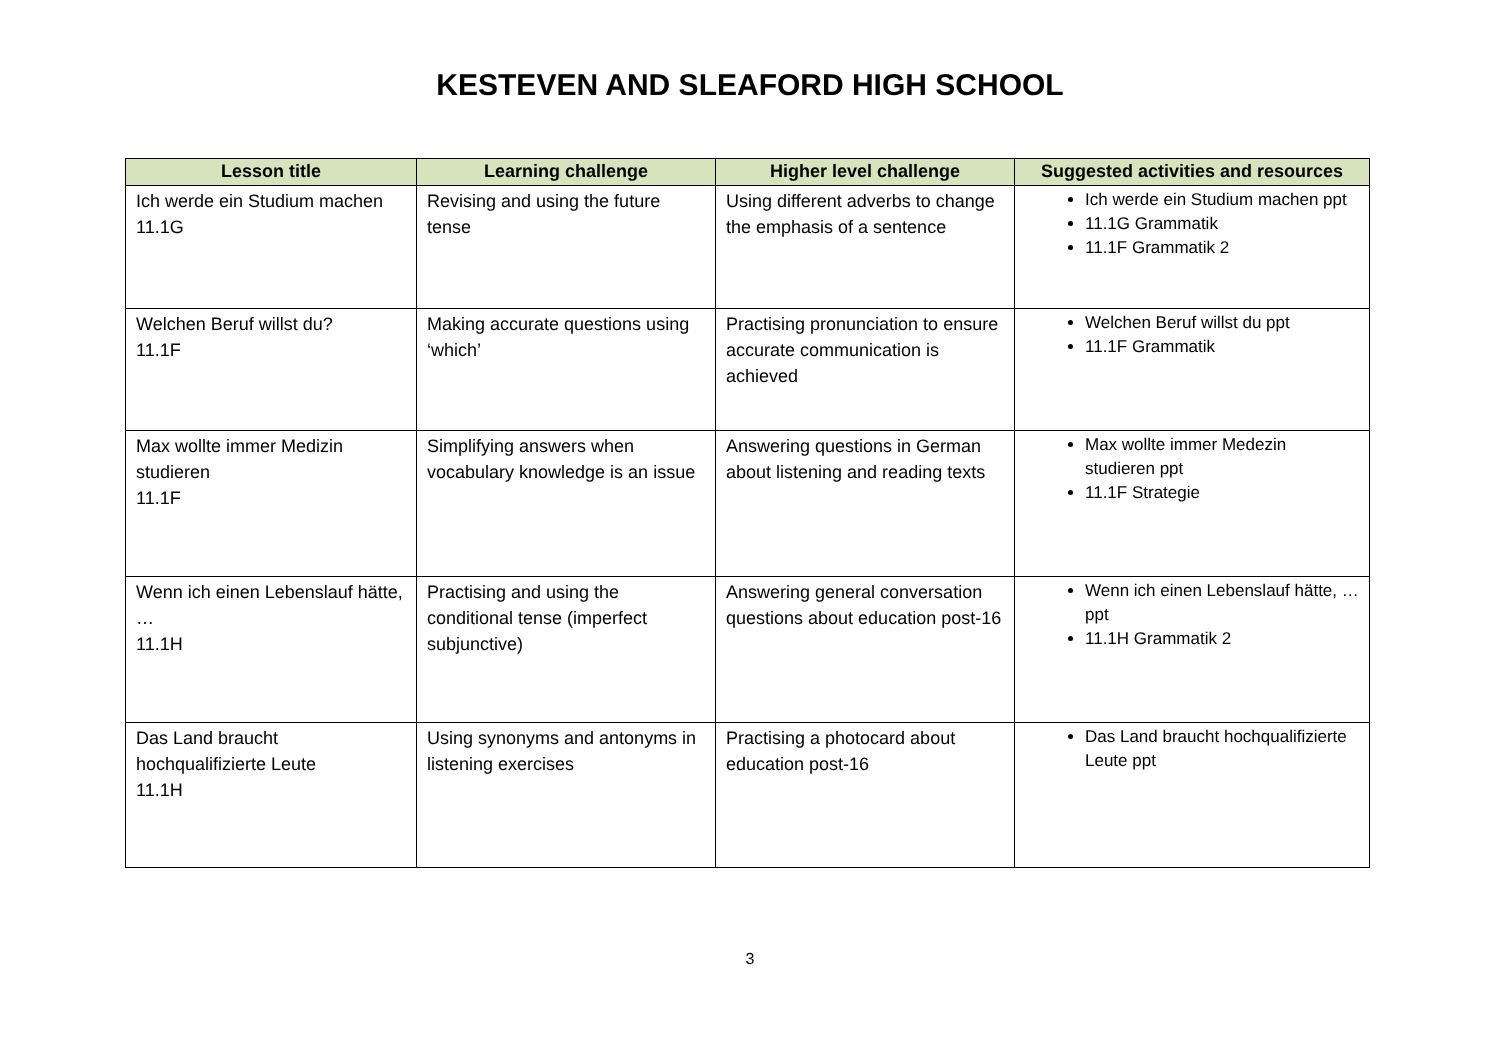KESTEVEN AND SLEAFORD HIGH SCHOOL
| Lesson title | Learning challenge | Higher level challenge | Suggested activities and resources |
| --- | --- | --- | --- |
| Ich werde ein Studium machen 11.1G | Revising and using the future tense | Using different adverbs to change the emphasis of a sentence | Ich werde ein Studium machen ppt 11.1G Grammatik 11.1F Grammatik 2 |
| Welchen Beruf willst du? 11.1F | Making accurate questions using ‘which’ | Practising pronunciation to ensure accurate communication is achieved | Welchen Beruf willst du ppt 11.1F Grammatik |
| Max wollte immer Medizin studieren 11.1F | Simplifying answers when vocabulary knowledge is an issue | Answering questions in German about listening and reading texts | Max wollte immer Medezin studieren ppt 11.1F Strategie |
| Wenn ich einen Lebenslauf hätte, … 11.1H | Practising and using the conditional tense (imperfect subjunctive) | Answering general conversation questions about education post-16 | Wenn ich einen Lebenslauf hätte, … ppt 11.1H Grammatik 2 |
| Das Land braucht hochqualifizierte Leute 11.1H | Using synonyms and antonyms in listening exercises | Practising a photocard about education post-16 | Das Land braucht hochqualifizierte Leute ppt |
3